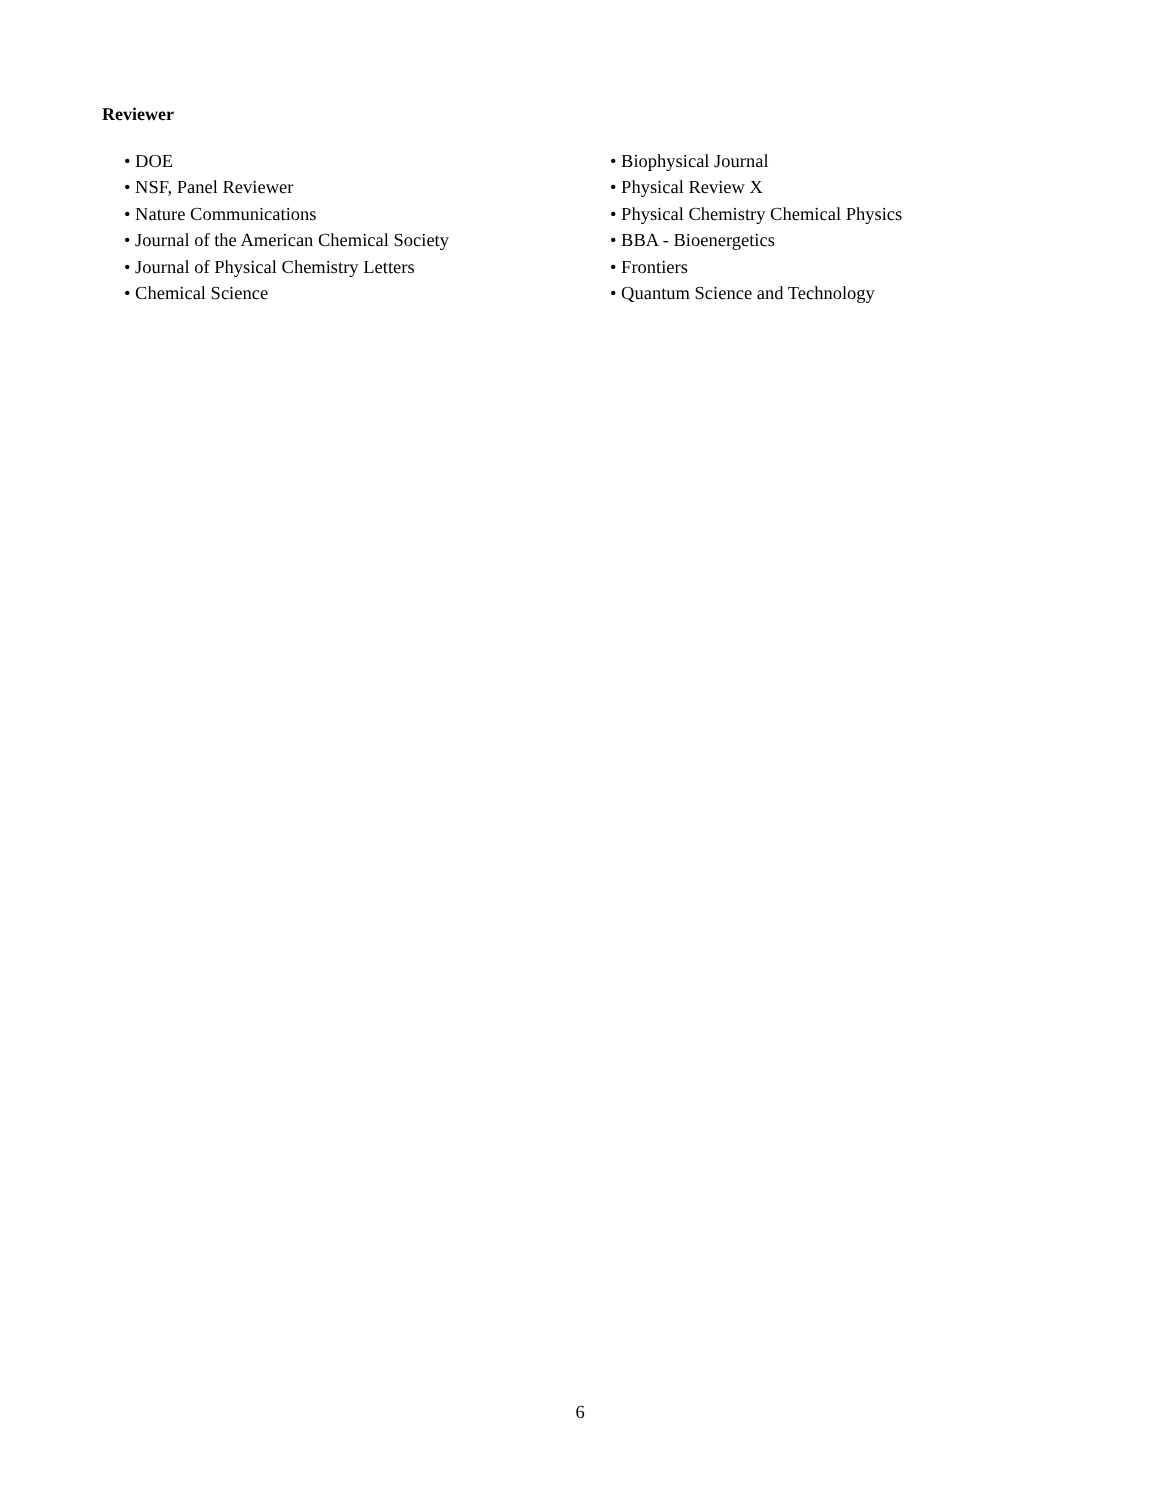Reviewer
• DOE
• NSF, Panel Reviewer
• Nature Communications
• Journal of the American Chemical Society
• Journal of Physical Chemistry Letters
• Chemical Science
• Biophysical Journal
• Physical Review X
• Physical Chemistry Chemical Physics
• BBA - Bioenergetics
• Frontiers
• Quantum Science and Technology
6